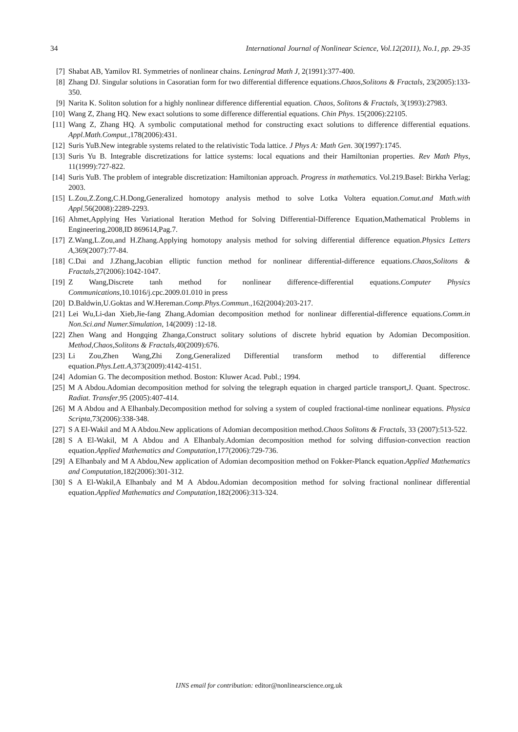34 International Journal of Nonlinear Science, Vol.12(2011), No.1, pp. 29-35
[7] Shabat AB, Yamilov RI. Symmetries of nonlinear chains. Leningrad Math J, 2(1991):377-400.
[8] Zhang DJ. Singular solutions in Casoratian form for two differential difference equations.Chaos,Solitons & Fractals, 23(2005):133-350.
[9] Narita K. Soliton solution for a highly nonlinear difference differential equation. Chaos, Solitons & Fractals, 3(1993):27983.
[10] Wang Z, Zhang HQ. New exact solutions to some difference differential equations. Chin Phys. 15(2006):22105.
[11] Wang Z, Zhang HQ. A symbolic computational method for constructing exact solutions to difference differential equations. Appl.Math.Comput.,178(2006):431.
[12] Suris YuB.New integrable systems related to the relativistic Toda lattice. J Phys A: Math Gen. 30(1997):1745.
[13] Suris Yu B. Integrable discretizations for lattice systems: local equations and their Hamiltonian properties. Rev Math Phys, 11(1999):727-822.
[14] Suris YuB. The problem of integrable discretization: Hamiltonian approach. Progress in mathematics. Vol.219.Basel: Birkha Verlag; 2003.
[15] L.Zou,Z.Zong,C.H.Dong,Generalized homotopy analysis method to solve Lotka Voltera equation.Comut.and Math.with Appl.56(2008):2289-2293.
[16] Ahmet,Applying Hes Variational Iteration Method for Solving Differential-Difference Equation,Mathematical Problems in Engineering,2008,ID 869614,Pag.7.
[17] Z.Wang,L.Zou,and H.Zhang.Applying homotopy analysis method for solving differential difference equation.Physics Letters A,369(2007):77-84.
[18] C.Dai and J.Zhang,Jacobian elliptic function method for nonlinear differential-difference equations.Chaos,Solitons & Fractals,27(2006):1042-1047.
[19] Z Wang,Discrete tanh method for nonlinear difference-differential equations.Computer Physics Communications,10.1016/j.cpc.2009.01.010 in press
[20] D.Baldwin,U.Goktas and W.Hereman.Comp.Phys.Commun.,162(2004):203-217.
[21] Lei Wu,Li-dan Xieb,Jie-fang Zhang.Adomian decomposition method for nonlinear differential-difference equations.Comm.in Non.Sci.and Numer.Simulation, 14(2009) :12-18.
[22] Zhen Wang and Hongqing Zhanga,Construct solitary solutions of discrete hybrid equation by Adomian Decomposition. Method,Chaos,Solitons & Fractals,40(2009):676.
[23] Li Zou,Zhen Wang,Zhi Zong,Generalized Differential transform method to differential difference equation.Phys.Lett.A,373(2009):4142-4151.
[24] Adomian G. The decomposition method. Boston: Kluwer Acad. Publ.; 1994.
[25] M A Abdou.Adomian decomposition method for solving the telegraph equation in charged particle transport,J. Quant. Spectrosc. Radiat. Transfer,95 (2005):407-414.
[26] M A Abdou and A Elhanbaly.Decomposition method for solving a system of coupled fractional-time nonlinear equations. Physica Scripta,73(2006):338-348.
[27] S A El-Wakil and M A Abdou.New applications of Adomian decomposition method.Chaos Solitons & Fractals, 33 (2007):513-522.
[28] S A El-Wakil, M A Abdou and A Elhanbaly.Adomian decomposition method for solving diffusion-convection reaction equation.Applied Mathematics and Computation,177(2006):729-736.
[29] A Elhanbaly and M A Abdou,New application of Adomian decomposition method on Fokker-Planck equation.Applied Mathematics and Computation,182(2006):301-312.
[30] S A El-Wakil,A Elhanbaly and M A Abdou.Adomian decomposition method for solving fractional nonlinear differential equation.Applied Mathematics and Computation,182(2006):313-324.
IJNS email for contribution: editor@nonlinearscience.org.uk